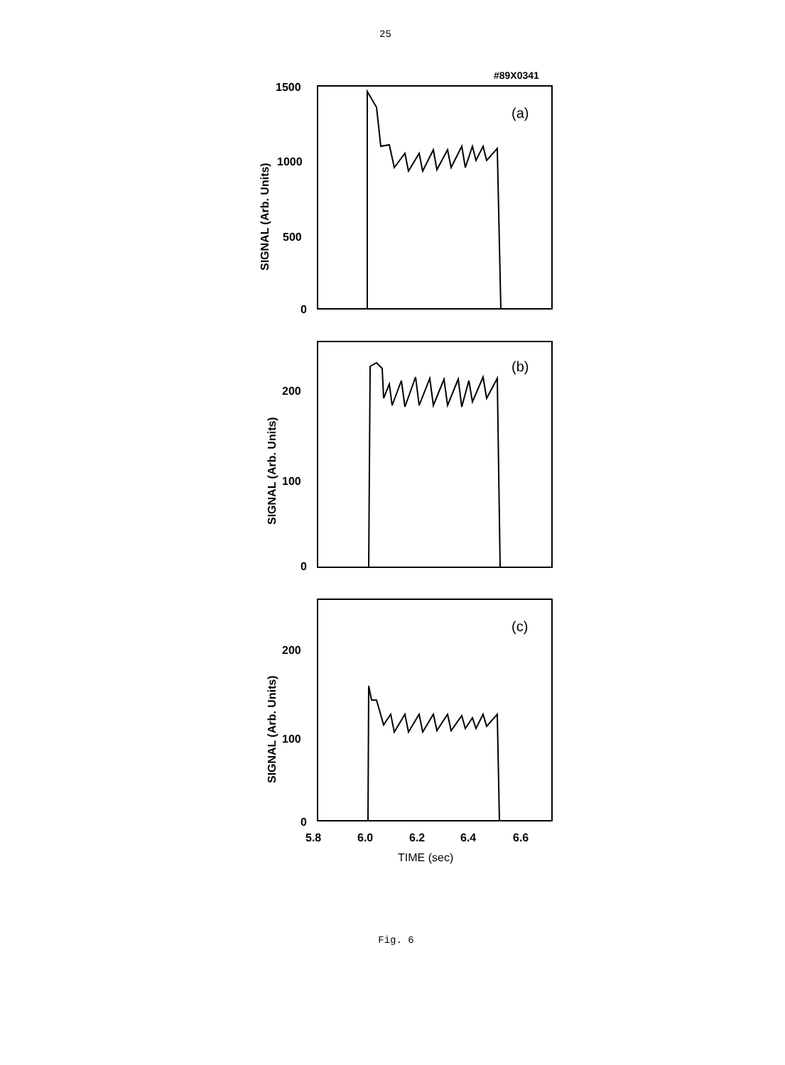25
#89X0341
1500
1000
500
0
200
100
0
200
100
0
5.8
6.0
6.2
6.4
6.6
TIME (sec)
(a)
(b)
(c)
SIGNAL (Arb. Units)
SIGNAL (Arb. Units)
SIGNAL (Arb. Units)
Fig. 6